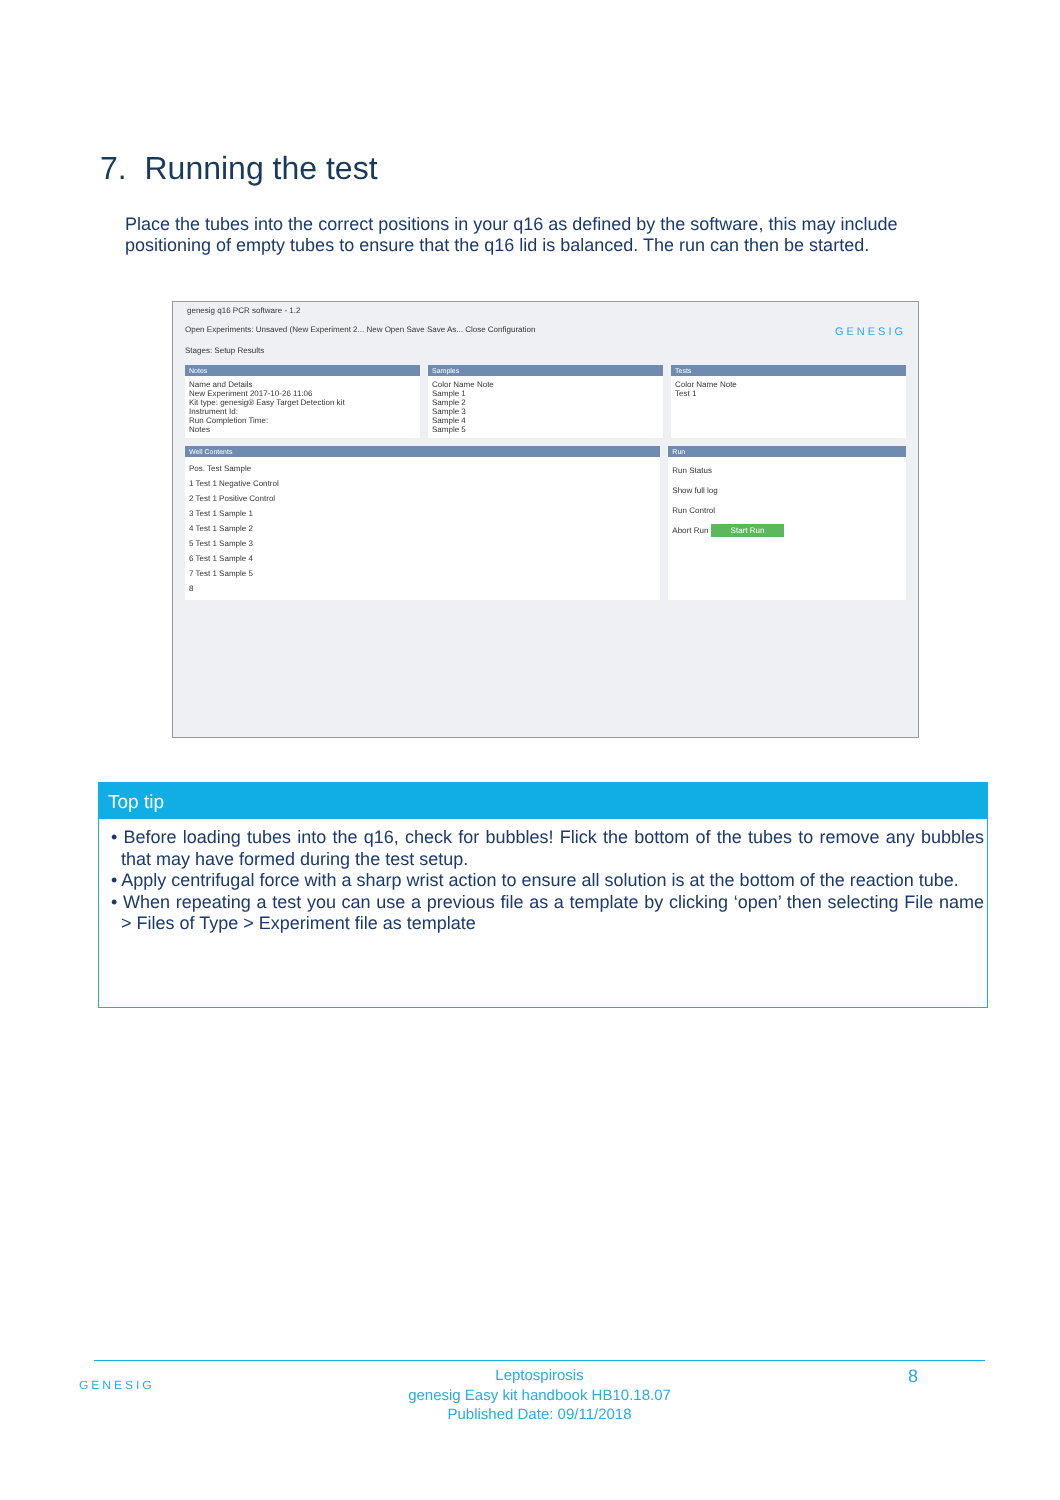7. Running the test
Place the tubes into the correct positions in your q16 as defined by the software, this may include positioning of empty tubes to ensure that the q16 lid is balanced. The run can then be started.
genesig q16 PCR software - 1.2
Open Experiments: Unsaved (New Experiment 2... New Open Save Save As... Close Configuration GENESIG
Stages: Setup Results
Notes
Name and Details
New Experiment 2017-10-26 11:06
Kit type: genesig® Easy Target Detection kit
Instrument Id:
Run Completion Time:
Notes
Samples
Color Name Note
Sample 1
Sample 2
Sample 3
Sample 4
Sample 5
Tests
Color Name Note
Test 1
Well Contents
Pos. Test Sample
1 Test 1 Negative Control
2 Test 1 Positive Control
3 Test 1 Sample 1
4 Test 1 Sample 2
5 Test 1 Sample 3
6 Test 1 Sample 4
7 Test 1 Sample 5
8
Run
Run Status
Show full log
Run Control
Abort Run Start Run
Top tip
• Before loading tubes into the q16, check for bubbles! Flick the bottom of the tubes to remove any bubbles that may have formed during the test setup.
• Apply centrifugal force with a sharp wrist action to ensure all solution is at the bottom of the reaction tube.
• When repeating a test you can use a previous file as a template by clicking ‘open’ then selecting File name > Files of Type > Experiment file as template
GENESIG
Leptospirosis
genesig Easy kit handbook HB10.18.07
Published Date: 09/11/2018
8